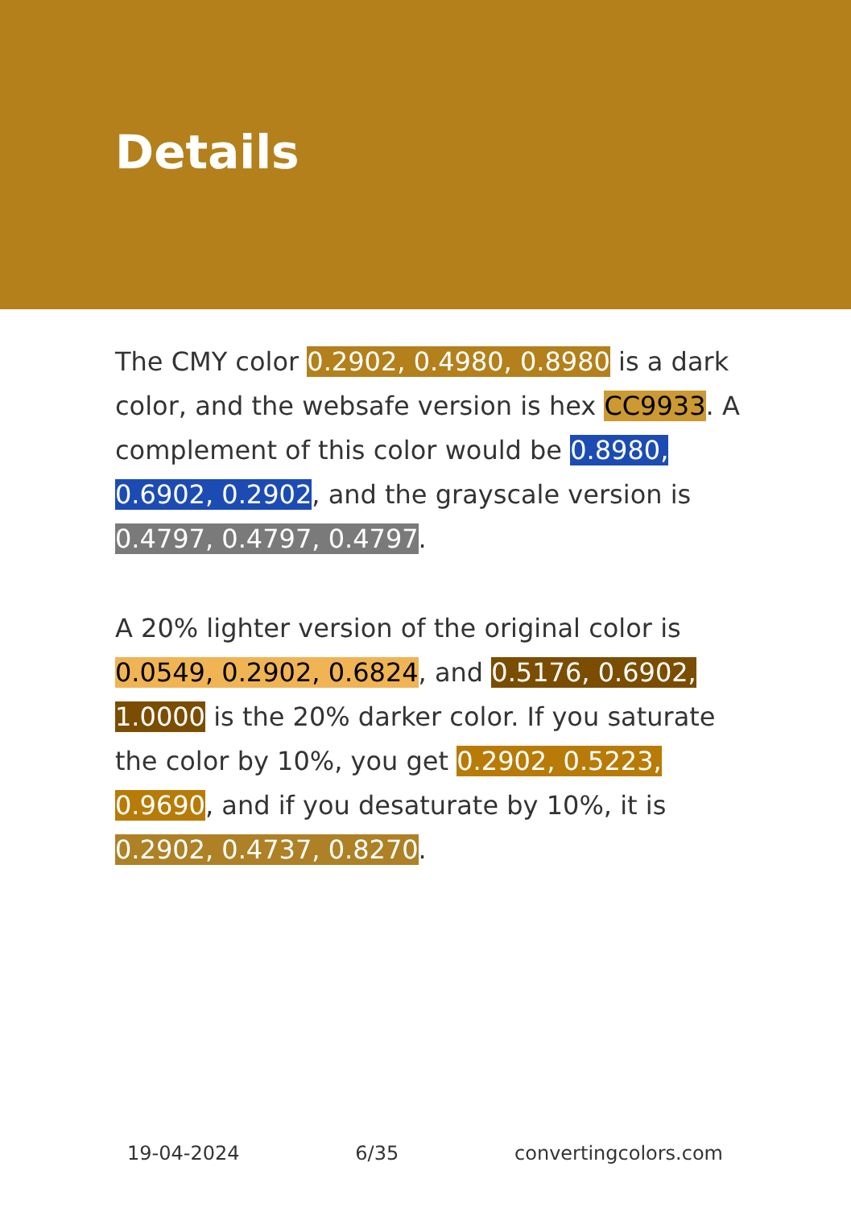Details
The CMY color 0.2902, 0.4980, 0.8980 is a dark color, and the websafe version is hex CC9933. A complement of this color would be 0.8980, 0.6902, 0.2902, and the grayscale version is 0.4797, 0.4797, 0.4797.
A 20% lighter version of the original color is 0.0549, 0.2902, 0.6824, and 0.5176, 0.6902, 1.0000 is the 20% darker color. If you saturate the color by 10%, you get 0.2902, 0.5223, 0.9690, and if you desaturate by 10%, it is 0.2902, 0.4737, 0.8270.
19-04-2024 6/35 convertingcolors.com